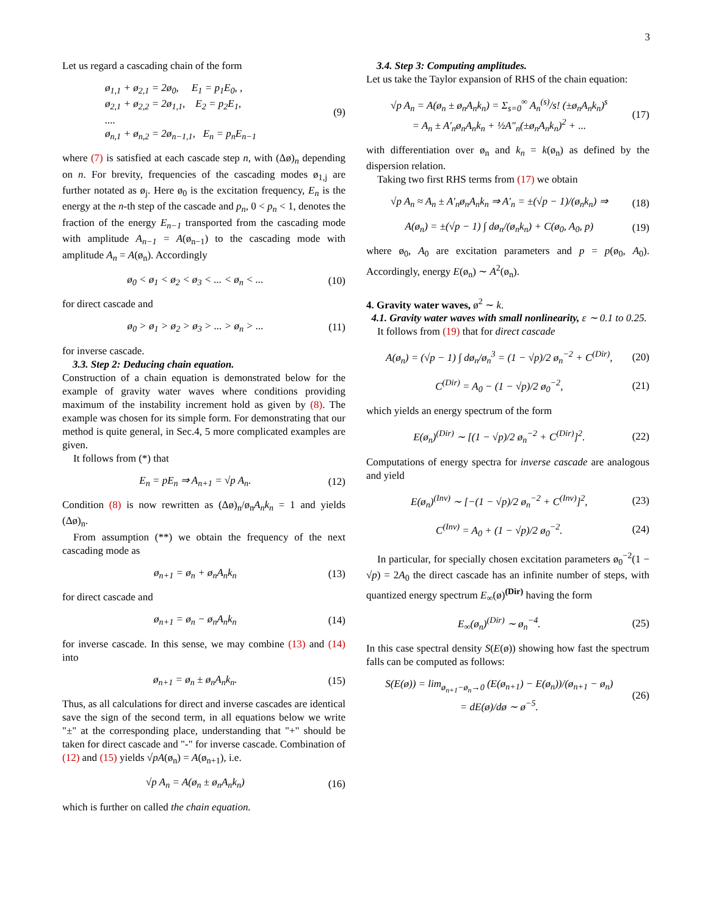3
Let us regard a cascading chain of the form
ø<sub>1,1</sub> + ø<sub>2,1</sub> = 2ø<sub>0</sub>, E<sub>1</sub> = p<sub>1</sub>E<sub>0</sub>, ,
ø<sub>2,1</sub> + ø<sub>2,2</sub> = 2ø<sub>1,1</sub>, E<sub>2</sub> = p<sub>2</sub>E<sub>1</sub>,
....
ø<sub>n,1</sub> + ø<sub>n,2</sub> = 2ø<sub>n−1,1</sub>, E<sub>n</sub> = p<sub>n</sub>E<sub>n−1</sub>
(9)
where (7) is satisfied at each cascade step n, with (Δø)<sub>n</sub> depending on n. For brevity, frequencies of the cascading modes ø<sub>1,j</sub> are further notated as ø<sub>j</sub>. Here ø<sub>0</sub> is the excitation frequency, E<sub>n</sub> is the energy at the n-th step of the cascade and p<sub>n</sub>, 0 < p<sub>n</sub> < 1, denotes the fraction of the energy E<sub>n−1</sub> transported from the cascading mode with amplitude A<sub>n−1</sub> = A(ø<sub>n−1</sub>) to the cascading mode with amplitude A<sub>n</sub> = A(ø<sub>n</sub>). Accordingly
ø<sub>0</sub> < ø<sub>1</sub> < ø<sub>2</sub> < ø<sub>3</sub> < ... < ø<sub>n</sub> < ... (10)
for direct cascade and
ø<sub>0</sub> > ø<sub>1</sub> > ø<sub>2</sub> > ø<sub>3</sub> > ... > ø<sub>n</sub> > ... (11)
for inverse cascade.
3.3. Step 2: Deducing chain equation.
Construction of a chain equation is demonstrated below for the example of gravity water waves where conditions providing maximum of the instability increment hold as given by (8). The example was chosen for its simple form. For demonstrating that our method is quite general, in Sec.4, 5 more complicated examples are given.
It follows from (*) that
E<sub>n</sub> = pE<sub>n</sub> ⇒ A<sub>n+1</sub> = √p A<sub>n</sub>. (12)
Condition (8) is now rewritten as (Δø)<sub>n</sub>/ø<sub>n</sub>A<sub>n</sub>k<sub>n</sub> = 1 and yields (Δø)<sub>n</sub>.
From assumption (**) we obtain the frequency of the next cascading mode as
ø<sub>n+1</sub> = ø<sub>n</sub> + ø<sub>n</sub>A<sub>n</sub>k<sub>n</sub> (13)
for direct cascade and
ø<sub>n+1</sub> = ø<sub>n</sub> − ø<sub>n</sub>A<sub>n</sub>k<sub>n</sub> (14)
for inverse cascade. In this sense, we may combine (13) and (14) into
ø<sub>n+1</sub> = ø<sub>n</sub> ± ø<sub>n</sub>A<sub>n</sub>k<sub>n</sub>. (15)
Thus, as all calculations for direct and inverse cascades are identical save the sign of the second term, in all equations below we write "±" at the corresponding place, understanding that "+" should be taken for direct cascade and "-" for inverse cascade. Combination of (12) and (15) yields √pA(ø<sub>n</sub>) = A(ø<sub>n+1</sub>), i.e.
√p A<sub>n</sub> = A(ø<sub>n</sub> ± ø<sub>n</sub>A<sub>n</sub>k<sub>n</sub>) (16)
which is further on called the chain equation.
3.4. Step 3: Computing amplitudes.
Let us take the Taylor expansion of RHS of the chain equation:
√p A<sub>n</sub> = A(ø<sub>n</sub> ± ø<sub>n</sub>A<sub>n</sub>k<sub>n</sub>) = Σ<sub>s=0</sub><sup>∞</sup> A<sub>n</sub><sup>(s)</sup>/s! (±ø<sub>n</sub>A<sub>n</sub>k<sub>n</sub>)<sup>s</sup>
= A<sub>n</sub> ± A′<sub>n</sub>ø<sub>n</sub>A<sub>n</sub>k<sub>n</sub> + ½A″<sub>n</sub>(±ø<sub>n</sub>A<sub>n</sub>k<sub>n</sub>)<sup>2</sup> + ... (17)
with differentiation over ø<sub>n</sub> and k<sub>n</sub> = k(ø<sub>n</sub>) as defined by the dispersion relation.
Taking two first RHS terms from (17) we obtain
√p A<sub>n</sub> ≈ A<sub>n</sub> ± A′<sub>n</sub>ø<sub>n</sub>A<sub>n</sub>k<sub>n</sub> ⇒ A′<sub>n</sub> = ±(√p − 1)/(ø<sub>n</sub>k<sub>n</sub>) ⇒ (18)
A(ø<sub>n</sub>) = ±(√p − 1) ∫ dø<sub>n</sub>/(ø<sub>n</sub>k<sub>n</sub>) + C(ø<sub>0</sub>, A<sub>0</sub>, p) (19)
where ø<sub>0</sub>, A<sub>0</sub> are excitation parameters and p = p(ø<sub>0</sub>, A<sub>0</sub>). Accordingly, energy E(ø<sub>n</sub>) ∼ A<sup>2</sup>(ø<sub>n</sub>).
4. Gravity water waves, ø<sup>2</sup> ∼ k.
4.1. Gravity water waves with small nonlinearity, ε ∼ 0.1 to 0.25.
It follows from (19) that for direct cascade
A(ø<sub>n</sub>) = (√p − 1) ∫ dø<sub>n</sub>/ø<sub>n</sub><sup>3</sup> = (1 − √p)/2 ø<sub>n</sub><sup>−2</sup> + C<sup>(Dir)</sup>, (20)
C<sup>(Dir)</sup> = A<sub>0</sub> − (1 − √p)/2 ø<sub>0</sub><sup>−2</sup>, (21)
which yields an energy spectrum of the form
E(ø<sub>n</sub>)<sup>(Dir)</sup> ∼ [(1 − √p)/2 ø<sub>n</sub><sup>−2</sup> + C<sup>(Dir)</sup>]<sup>2</sup>. (22)
Computations of energy spectra for inverse cascade are analogous and yield
E(ø<sub>n</sub>)<sup>(Inv)</sup> ∼ [−(1 − √p)/2 ø<sub>n</sub><sup>−2</sup> + C<sup>(Inv)</sup>]<sup>2</sup>, (23)
C<sup>(Inv)</sup> = A<sub>0</sub> + (1 − √p)/2 ø<sub>0</sub><sup>−2</sup>. (24)
In particular, for specially chosen excitation parameters ø<sub>0</sub><sup>−2</sup>(1 − √p) = 2A<sub>0</sub> the direct cascade has an infinite number of steps, with quantized energy spectrum E<sub>∞</sub>(ø)<sup>(Dir)</sup> having the form
E<sub>∞</sub>(ø<sub>n</sub>)<sup>(Dir)</sup> ∼ ø<sub>n</sub><sup>−4</sup>. (25)
In this case spectral density S(E(ø)) showing how fast the spectrum falls can be computed as follows:
S(E(ø)) = lim<sub>ø<sub>n+1</sub>−ø<sub>n</sub>→0</sub> (E(ø<sub>n+1</sub>) − E(ø<sub>n</sub>))/(ø<sub>n+1</sub> − ø<sub>n</sub>)
= dE(ø)/dø ∼ ø<sup>−5</sup>. (26)